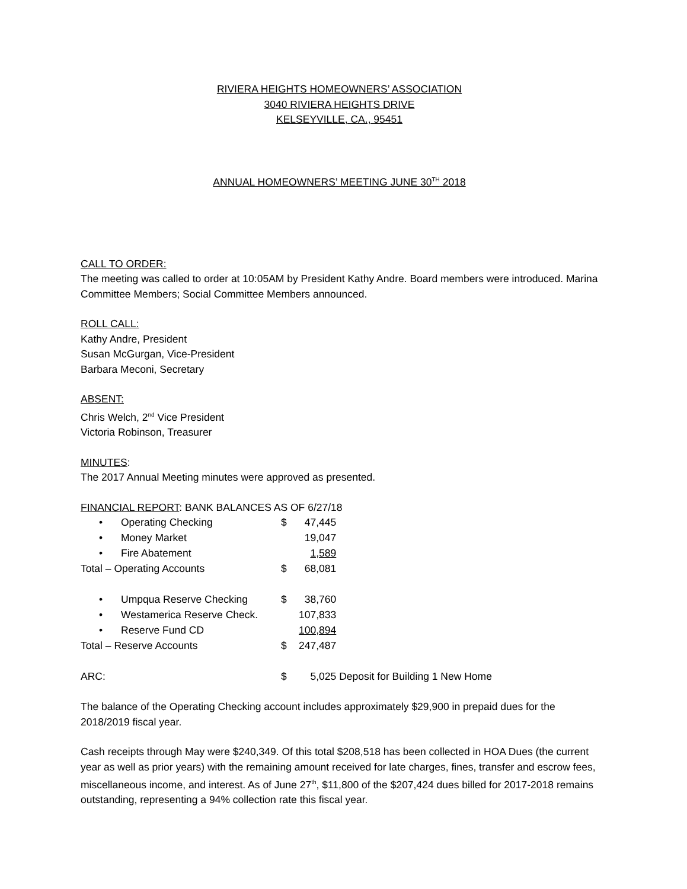RIVIERA HEIGHTS HOMEOWNERS’ ASSOCIATION
3040 RIVIERA HEIGHTS DRIVE
KELSEYVILLE, CA., 95451
ANNUAL HOMEOWNERS’ MEETING JUNE 30<sup>TH</sup> 2018
CALL TO ORDER:
The meeting was called to order at 10:05AM by President Kathy Andre. Board members were introduced. Marina Committee Members; Social Committee Members announced.
ROLL CALL:
Kathy Andre, President
Susan McGurgan, Vice-President
Barbara Meconi, Secretary
ABSENT:
Chris Welch, 2<sup>nd</sup> Vice President
Victoria Robinson, Treasurer
MINUTES:
The 2017 Annual Meeting minutes were approved as presented.
FINANCIAL REPORT: BANK BALANCES AS OF 6/27/18
| • | Operating Checking | $ | 47,445 | |
| • | Money Market | | 19,047 | |
| • | Fire Abatement | | 1,589 | |
| Total – Operating Accounts | | $ | 68,081 | |
| • | Umpqua Reserve Checking | $ | 38,760 | |
| • | Westamerica Reserve Check. | | 107,833 | |
| • | Reserve Fund CD | | 100,894 | |
| Total – Reserve Accounts | | $ | 247,487 | |
| ARC: | | $ | 5,025 | Deposit for Building 1 New Home |
The balance of the Operating Checking account includes approximately $29,900 in prepaid dues for the 2018/2019 fiscal year.
Cash receipts through May were $240,349. Of this total $208,518 has been collected in HOA Dues (the current year as well as prior years) with the remaining amount received for late charges, fines, transfer and escrow fees, miscellaneous income, and interest. As of June 27<sup>th</sup>, $11,800 of the $207,424 dues billed for 2017-2018 remains outstanding, representing a 94% collection rate this fiscal year.